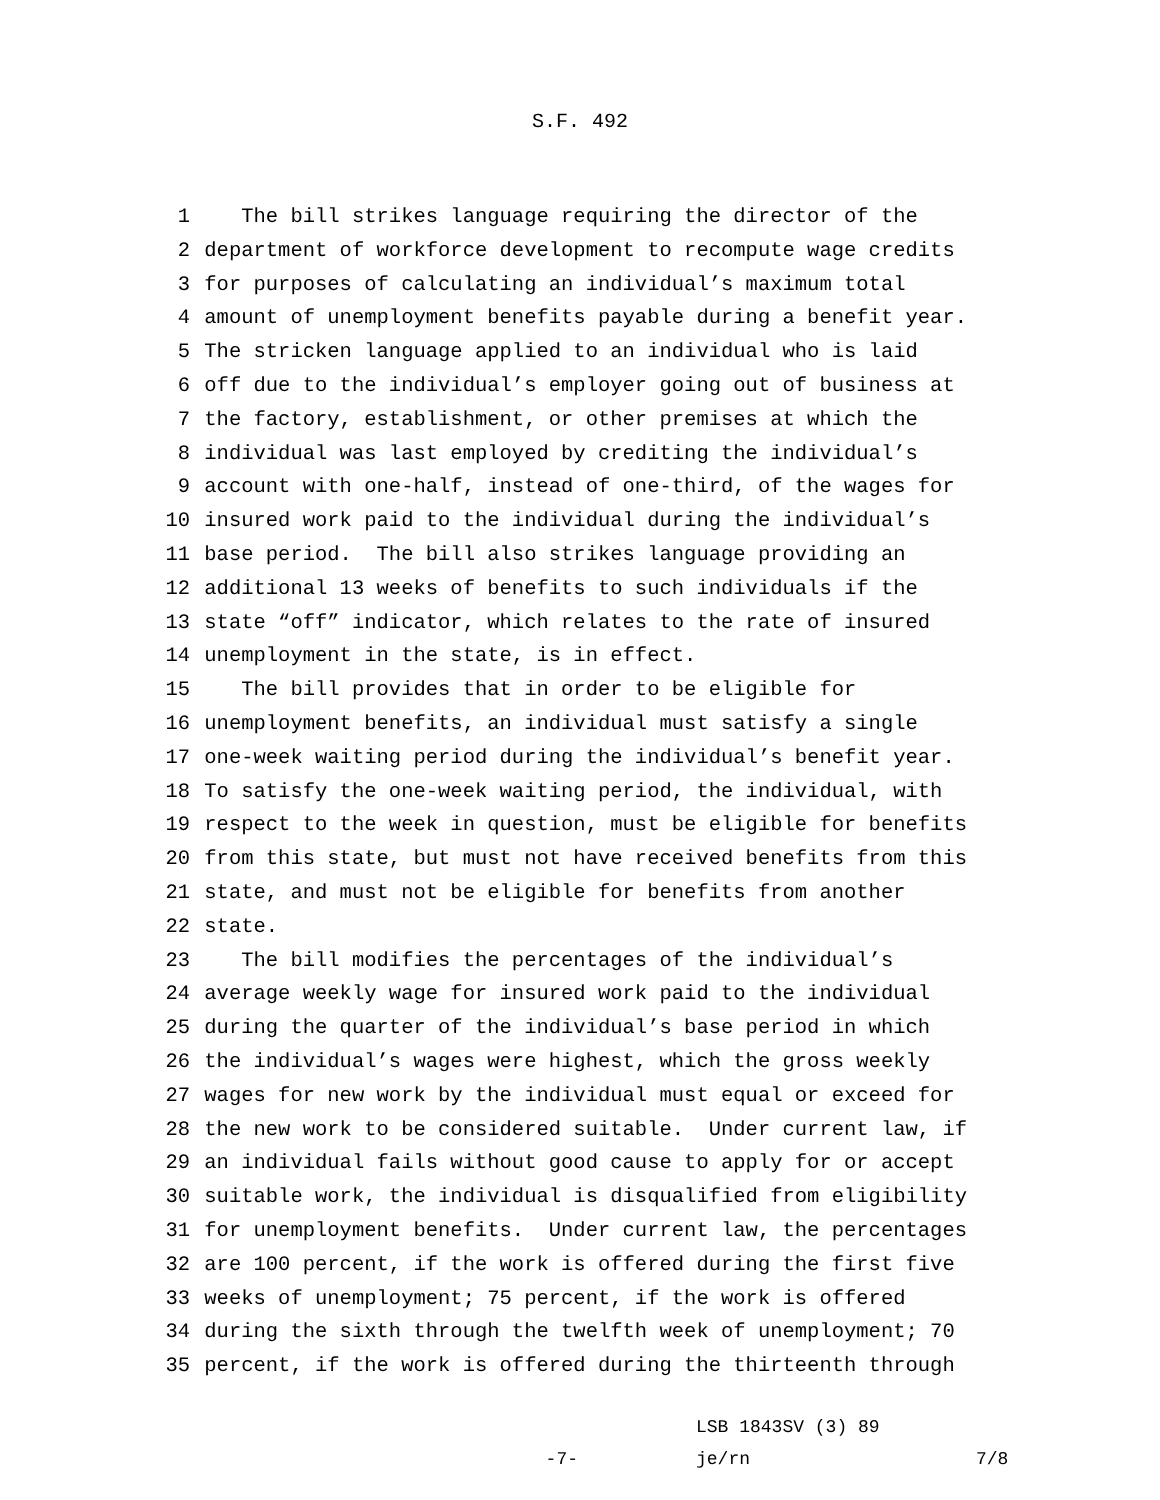S.F. 492
1 The bill strikes language requiring the director of the
2 department of workforce development to recompute wage credits
3 for purposes of calculating an individual’s maximum total
4 amount of unemployment benefits payable during a benefit year.
5 The stricken language applied to an individual who is laid
6 off due to the individual’s employer going out of business at
7 the factory, establishment, or other premises at which the
8 individual was last employed by crediting the individual’s
9 account with one-half, instead of one-third, of the wages for
10 insured work paid to the individual during the individual’s
11 base period. The bill also strikes language providing an
12 additional 13 weeks of benefits to such individuals if the
13 state “off” indicator, which relates to the rate of insured
14 unemployment in the state, is in effect.
15 The bill provides that in order to be eligible for
16 unemployment benefits, an individual must satisfy a single
17 one-week waiting period during the individual’s benefit year.
18 To satisfy the one-week waiting period, the individual, with
19 respect to the week in question, must be eligible for benefits
20 from this state, but must not have received benefits from this
21 state, and must not be eligible for benefits from another
22 state.
23 The bill modifies the percentages of the individual’s
24 average weekly wage for insured work paid to the individual
25 during the quarter of the individual’s base period in which
26 the individual’s wages were highest, which the gross weekly
27 wages for new work by the individual must equal or exceed for
28 the new work to be considered suitable. Under current law, if
29 an individual fails without good cause to apply for or accept
30 suitable work, the individual is disqualified from eligibility
31 for unemployment benefits. Under current law, the percentages
32 are 100 percent, if the work is offered during the first five
33 weeks of unemployment; 75 percent, if the work is offered
34 during the sixth through the twelfth week of unemployment; 70
35 percent, if the work is offered during the thirteenth through
-7-
LSB 1843SV (3) 89
je/rn
7/8